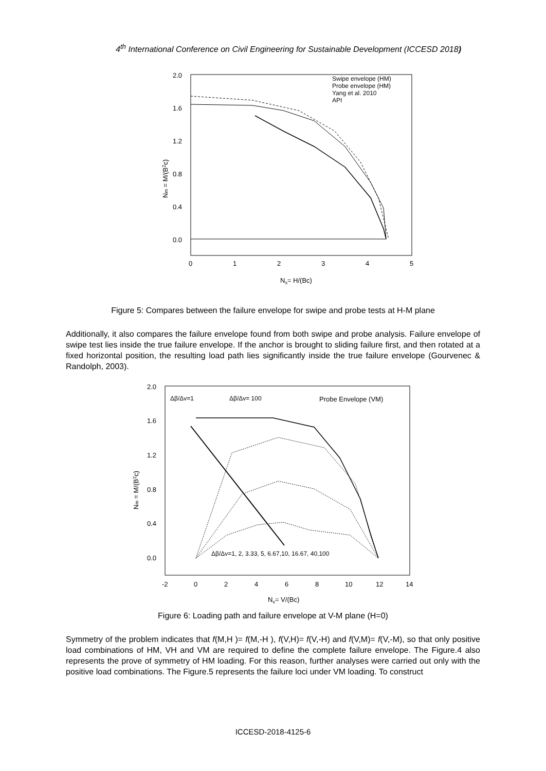4<sup>th</sup> International Conference on Civil Engineering for Sustainable Development (ICCESD 2018)
2.0
1.6
1.2
0.8
0.4
0.0
0
1
2
3
4
5
Ns= H/(Bc)
Nm = M/(B2c)
Swipe envelope (HM)
Probe envelope (HM)
Yang et al. 2010
API
Figure 5: Compares between the failure envelope for swipe and probe tests at H-M plane
Additionally, it also compares the failure envelope found from both swipe and probe analysis. Failure envelope of swipe test lies inside the true failure envelope. If the anchor is brought to sliding failure first, and then rotated at a fixed horizontal position, the resulting load path lies significantly inside the true failure envelope (Gourvenec & Randolph, 2003).
2.0
1.6
1.2
0.8
0.4
0.0
-2
0
2
4
6
8
10
12
14
Nv= V/(Bc)
Nm = M/(B2c)
Δβ/Δv=1
Δβ/Δv= 100
Probe Envelope (VM)
Δβ/Δv=1, 2, 3.33, 5, 6.67,10, 16.67, 40,100
Figure 6: Loading path and failure envelope at V-M plane (H=0)
Symmetry of the problem indicates that f(M,H )= f(M,-H ), f(V,H)= f(V,-H) and f(V,M)= f(V,-M), so that only positive load combinations of HM, VH and VM are required to define the complete failure envelope. The Figure.4 also represents the prove of symmetry of HM loading. For this reason, further analyses were carried out only with the positive load combinations. The Figure.5 represents the failure loci under VM loading. To construct
ICCESD-2018-4125-6